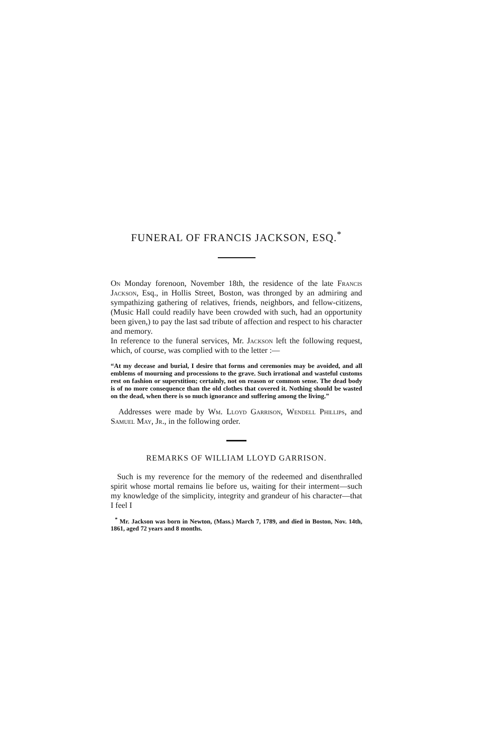FUNERAL OF FRANCIS JACKSON, ESQ.<sup>*</sup>
On Monday forenoon, November 18th, the residence of the late Francis Jackson, Esq., in Hollis Street, Boston, was thronged by an admiring and sympathizing gathering of relatives, friends, neighbors, and fellow-citizens, (Music Hall could readily have been crowded with such, had an opportunity been given,) to pay the last sad tribute of affection and respect to his character and memory.
In reference to the funeral services, Mr. Jackson left the following request, which, of course, was complied with to the letter :—
“At my decease and burial, I desire that forms and ceremonies may be avoided, and all emblems of mourning and processions to the grave. Such irrational and wasteful customs rest on fashion or superstition; certainly, not on reason or common sense. The dead body is of no more consequence than the old clothes that covered it. Nothing should be wasted on the dead, when there is so much ignorance and suffering among the living.”
Addresses were made by Wm. Lloyd Garrison, Wendell Phillips, and Samuel May, Jr., in the following order.
REMARKS OF WILLIAM LLOYD GARRISON.
Such is my reverence for the memory of the redeemed and disenthralled spirit whose mortal remains lie before us, waiting for their interment—such my knowledge of the simplicity, integrity and grandeur of his character—that I feel I
<sup>*</sup> Mr. Jackson was born in Newton, (Mass.) March 7, 1789, and died in Boston, Nov. 14th, 1861, aged 72 years and 8 months.